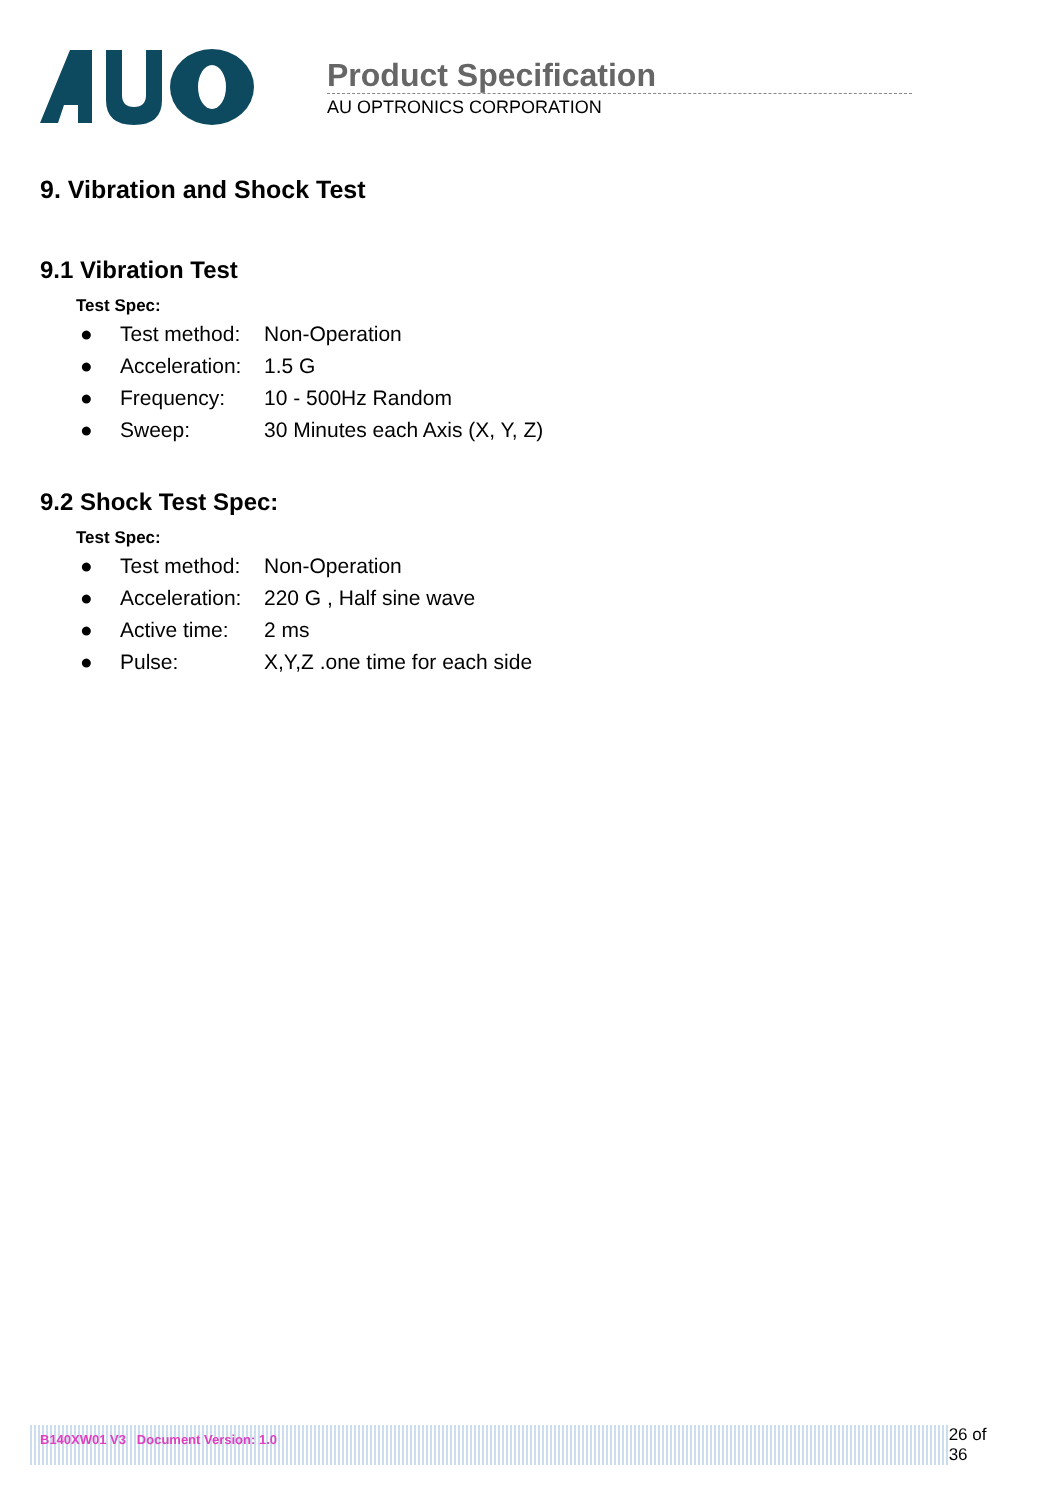Product Specification
AU OPTRONICS CORPORATION
9. Vibration and Shock Test
9.1 Vibration Test
Test Spec:
● Test method: Non-Operation
● Acceleration: 1.5 G
● Frequency: 10 - 500Hz Random
● Sweep: 30 Minutes each Axis (X, Y, Z)
9.2 Shock Test Spec:
Test Spec:
● Test method: Non-Operation
● Acceleration: 220 G , Half sine wave
● Active time: 2 ms
● Pulse: X,Y,Z .one time for each side
B140XW01 V3 Document Version: 1.0
26 of 36